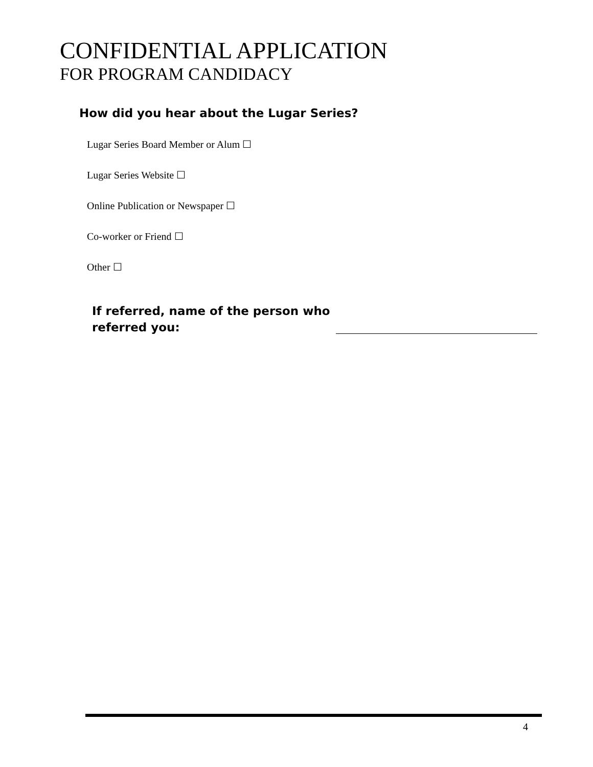CONFIDENTIAL APPLICATION
FOR PROGRAM CANDIDACY
How did you hear about the Lugar Series?
Lugar Series Board Member or Alum ☐
Lugar Series Website ☐
Online Publication or Newspaper ☐
Co-worker or Friend ☐
Other ☐
If referred, name of the person who
referred you:
4